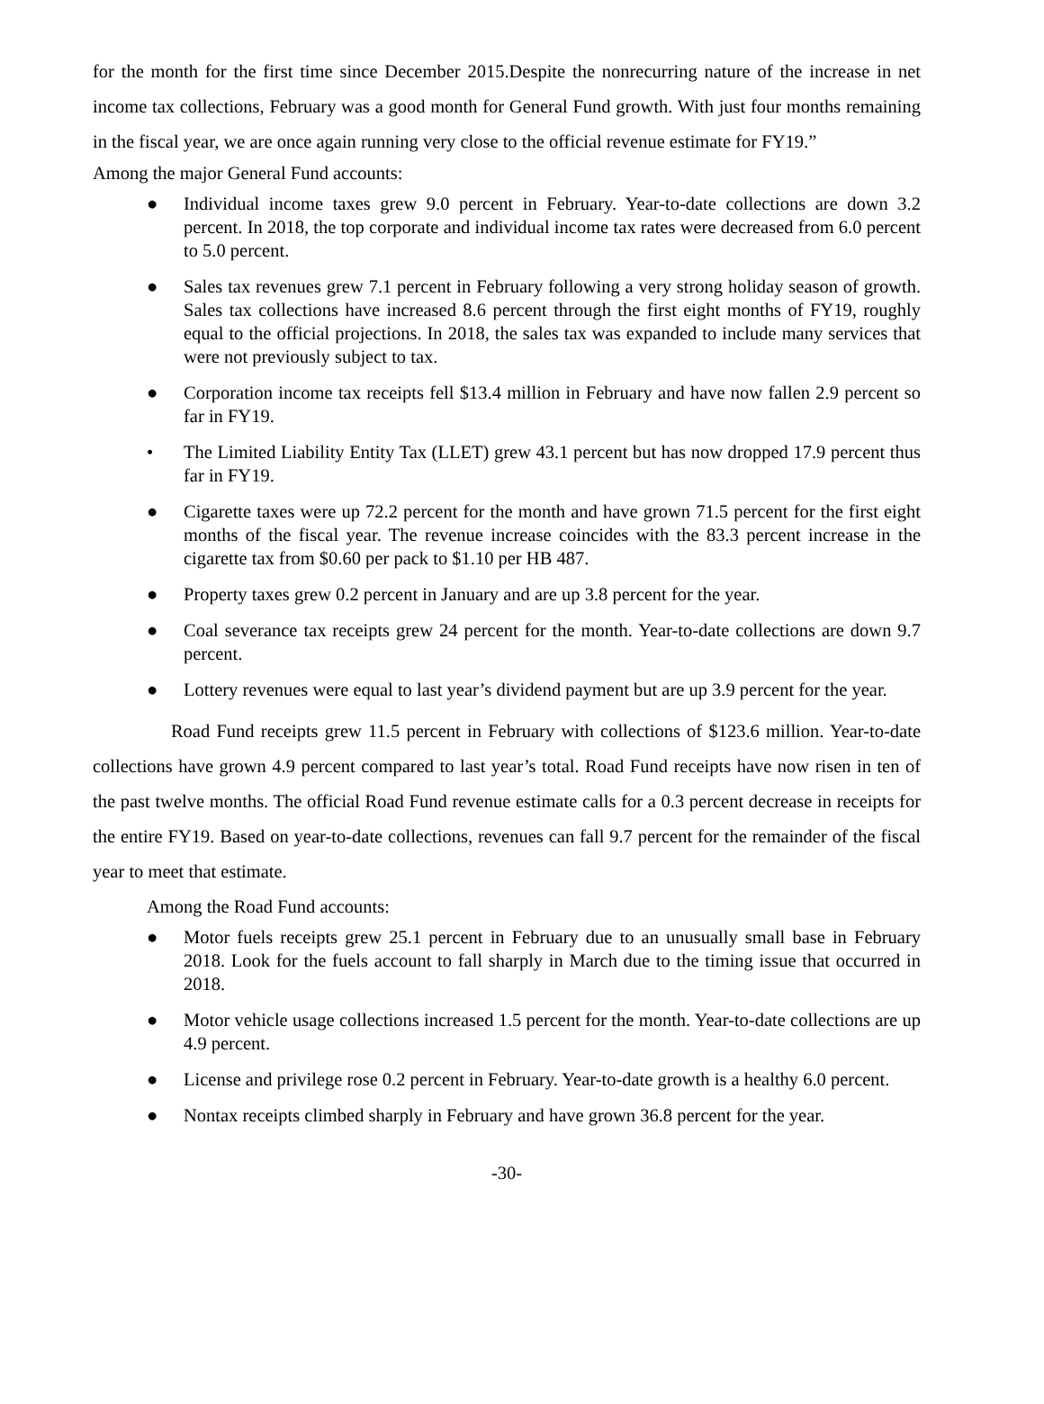for the month for the first time since December 2015.Despite the nonrecurring nature of the increase in net income tax collections, February was a good month for General Fund growth. With just four months remaining in the fiscal year, we are once again running very close to the official revenue estimate for FY19.”
Among the major General Fund accounts:
● Individual income taxes grew 9.0 percent in February. Year-to-date collections are down 3.2 percent. In 2018, the top corporate and individual income tax rates were decreased from 6.0 percent to 5.0 percent.
● Sales tax revenues grew 7.1 percent in February following a very strong holiday season of growth. Sales tax collections have increased 8.6 percent through the first eight months of FY19, roughly equal to the official projections. In 2018, the sales tax was expanded to include many services that were not previously subject to tax.
● Corporation income tax receipts fell $13.4 million in February and have now fallen 2.9 percent so far in FY19.
• The Limited Liability Entity Tax (LLET) grew 43.1 percent but has now dropped 17.9 percent thus far in FY19.
● Cigarette taxes were up 72.2 percent for the month and have grown 71.5 percent for the first eight months of the fiscal year. The revenue increase coincides with the 83.3 percent increase in the cigarette tax from $0.60 per pack to $1.10 per HB 487.
● Property taxes grew 0.2 percent in January and are up 3.8 percent for the year.
● Coal severance tax receipts grew 24 percent for the month. Year-to-date collections are down 9.7 percent.
● Lottery revenues were equal to last year’s dividend payment but are up 3.9 percent for the year.
Road Fund receipts grew 11.5 percent in February with collections of $123.6 million. Year-to-date collections have grown 4.9 percent compared to last year’s total. Road Fund receipts have now risen in ten of the past twelve months. The official Road Fund revenue estimate calls for a 0.3 percent decrease in receipts for the entire FY19. Based on year-to-date collections, revenues can fall 9.7 percent for the remainder of the fiscal year to meet that estimate.
Among the Road Fund accounts:
● Motor fuels receipts grew 25.1 percent in February due to an unusually small base in February 2018. Look for the fuels account to fall sharply in March due to the timing issue that occurred in 2018.
● Motor vehicle usage collections increased 1.5 percent for the month. Year-to-date collections are up 4.9 percent.
● License and privilege rose 0.2 percent in February. Year-to-date growth is a healthy 6.0 percent.
● Nontax receipts climbed sharply in February and have grown 36.8 percent for the year.
-30-